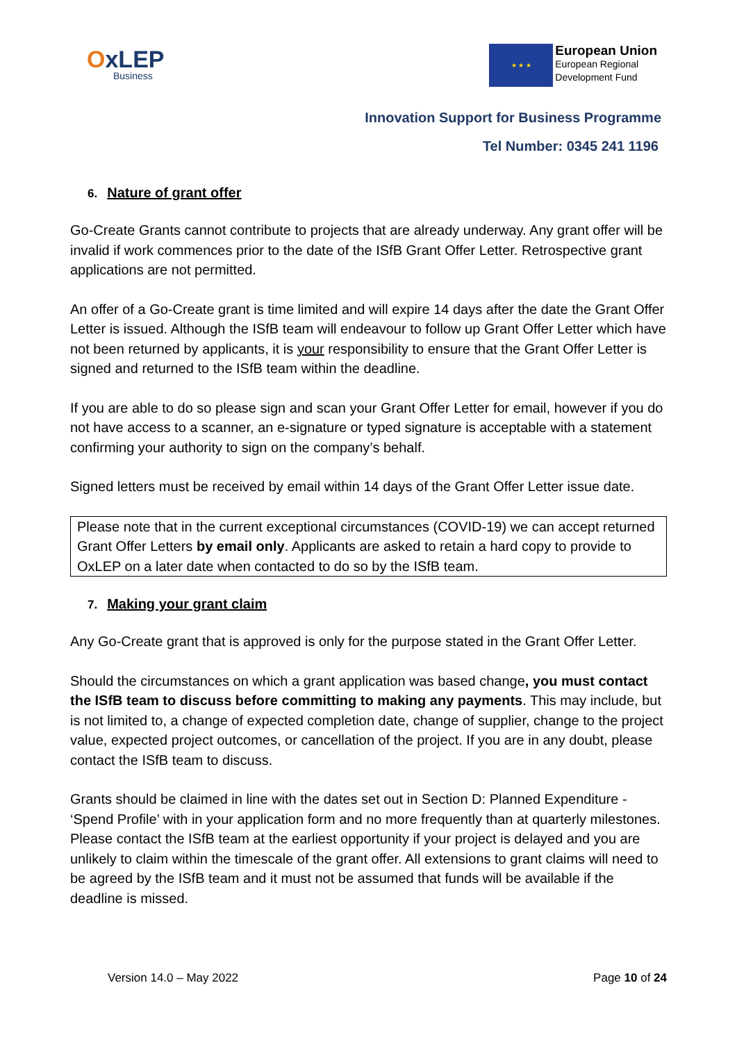OxLEP
Business
★ ★ ★
European Union
European Regional
Development Fund
Innovation Support for Business Programme
Tel Number: 0345 241 1196
6. Nature of grant offer
Go-Create Grants cannot contribute to projects that are already underway. Any grant offer will be invalid if work commences prior to the date of the ISfB Grant Offer Letter. Retrospective grant applications are not permitted.
An offer of a Go-Create grant is time limited and will expire 14 days after the date the Grant Offer Letter is issued. Although the ISfB team will endeavour to follow up Grant Offer Letter which have not been returned by applicants, it is your responsibility to ensure that the Grant Offer Letter is signed and returned to the ISfB team within the deadline.
If you are able to do so please sign and scan your Grant Offer Letter for email, however if you do not have access to a scanner, an e-signature or typed signature is acceptable with a statement confirming your authority to sign on the company’s behalf.
Signed letters must be received by email within 14 days of the Grant Offer Letter issue date.
Please note that in the current exceptional circumstances (COVID-19) we can accept returned Grant Offer Letters by email only. Applicants are asked to retain a hard copy to provide to OxLEP on a later date when contacted to do so by the ISfB team.
7. Making your grant claim
Any Go-Create grant that is approved is only for the purpose stated in the Grant Offer Letter.
Should the circumstances on which a grant application was based change, you must contact the ISfB team to discuss before committing to making any payments. This may include, but is not limited to, a change of expected completion date, change of supplier, change to the project value, expected project outcomes, or cancellation of the project. If you are in any doubt, please contact the ISfB team to discuss.
Grants should be claimed in line with the dates set out in Section D: Planned Expenditure - ‘Spend Profile’ with in your application form and no more frequently than at quarterly milestones. Please contact the ISfB team at the earliest opportunity if your project is delayed and you are unlikely to claim within the timescale of the grant offer. All extensions to grant claims will need to be agreed by the ISfB team and it must not be assumed that funds will be available if the deadline is missed.
Version 14.0 – May 2022 Page 10 of 24